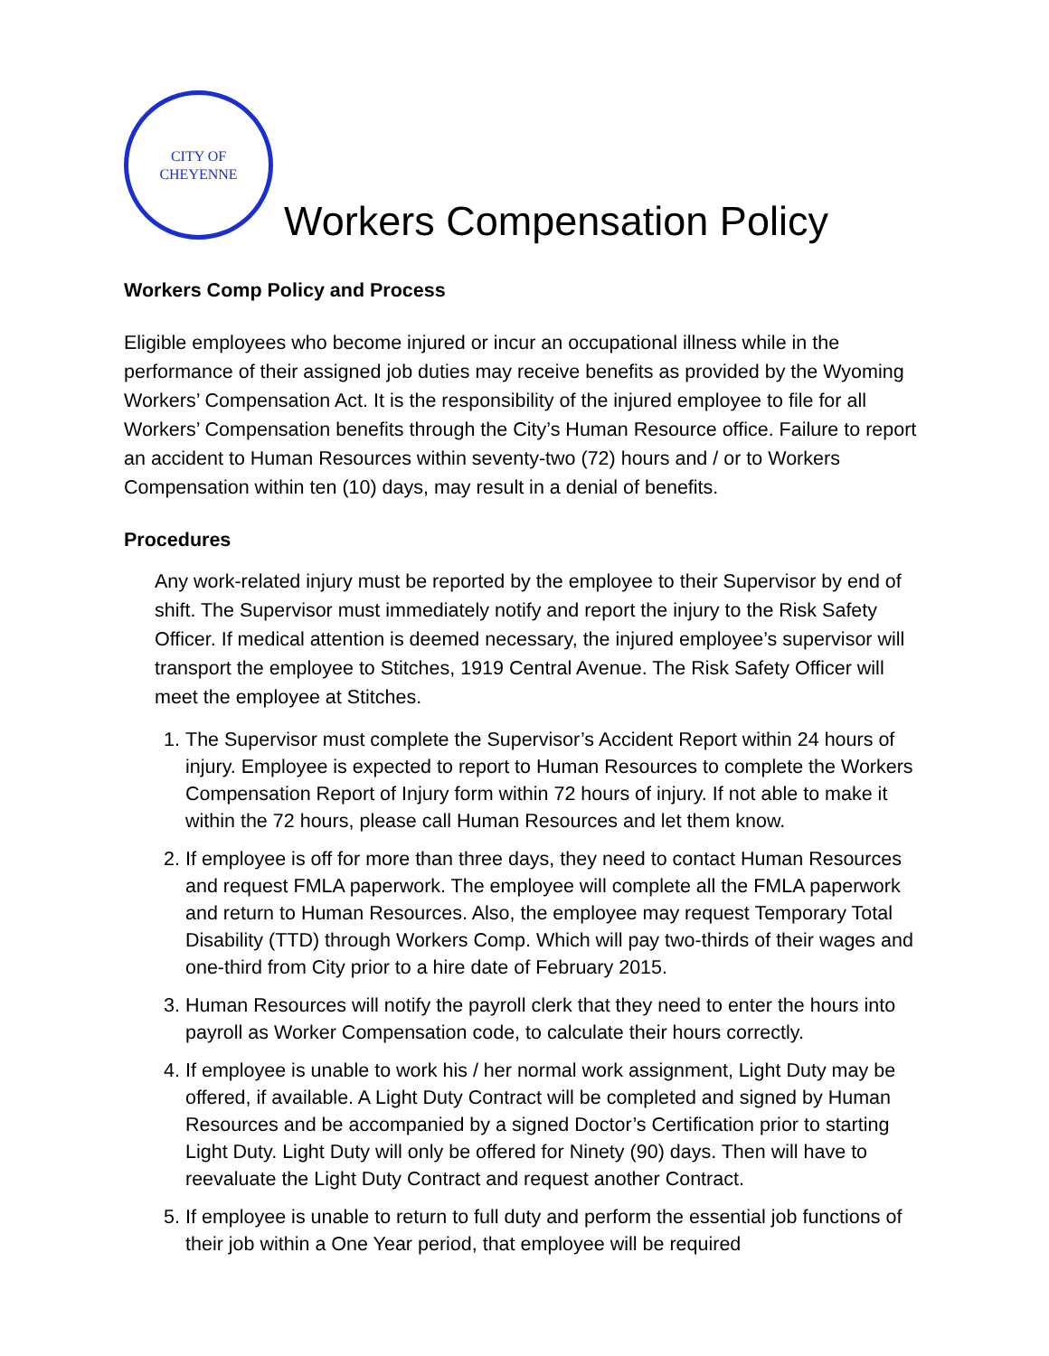CITY OF
CHEYENNE
Workers Compensation Policy
Workers Comp Policy and Process
Eligible employees who become injured or incur an occupational illness while in the performance of their assigned job duties may receive benefits as provided by the Wyoming Workers’ Compensation Act. It is the responsibility of the injured employee to file for all Workers’ Compensation benefits through the City’s Human Resource office. Failure to report an accident to Human Resources within seventy-two (72) hours and / or to Workers Compensation within ten (10) days, may result in a denial of benefits.
Procedures
Any work-related injury must be reported by the employee to their Supervisor by end of shift. The Supervisor must immediately notify and report the injury to the Risk Safety Officer. If medical attention is deemed necessary, the injured employee’s supervisor will transport the employee to Stitches, 1919 Central Avenue. The Risk Safety Officer will meet the employee at Stitches.
1. The Supervisor must complete the Supervisor’s Accident Report within 24 hours of injury. Employee is expected to report to Human Resources to complete the Workers Compensation Report of Injury form within 72 hours of injury. If not able to make it within the 72 hours, please call Human Resources and let them know.
2. If employee is off for more than three days, they need to contact Human Resources and request FMLA paperwork. The employee will complete all the FMLA paperwork and return to Human Resources. Also, the employee may request Temporary Total Disability (TTD) through Workers Comp. Which will pay two-thirds of their wages and one-third from City prior to a hire date of February 2015.
3. Human Resources will notify the payroll clerk that they need to enter the hours into payroll as Worker Compensation code, to calculate their hours correctly.
4. If employee is unable to work his / her normal work assignment, Light Duty may be offered, if available. A Light Duty Contract will be completed and signed by Human Resources and be accompanied by a signed Doctor’s Certification prior to starting Light Duty. Light Duty will only be offered for Ninety (90) days. Then will have to reevaluate the Light Duty Contract and request another Contract.
5. If employee is unable to return to full duty and perform the essential job functions of their job within a One Year period, that employee will be required